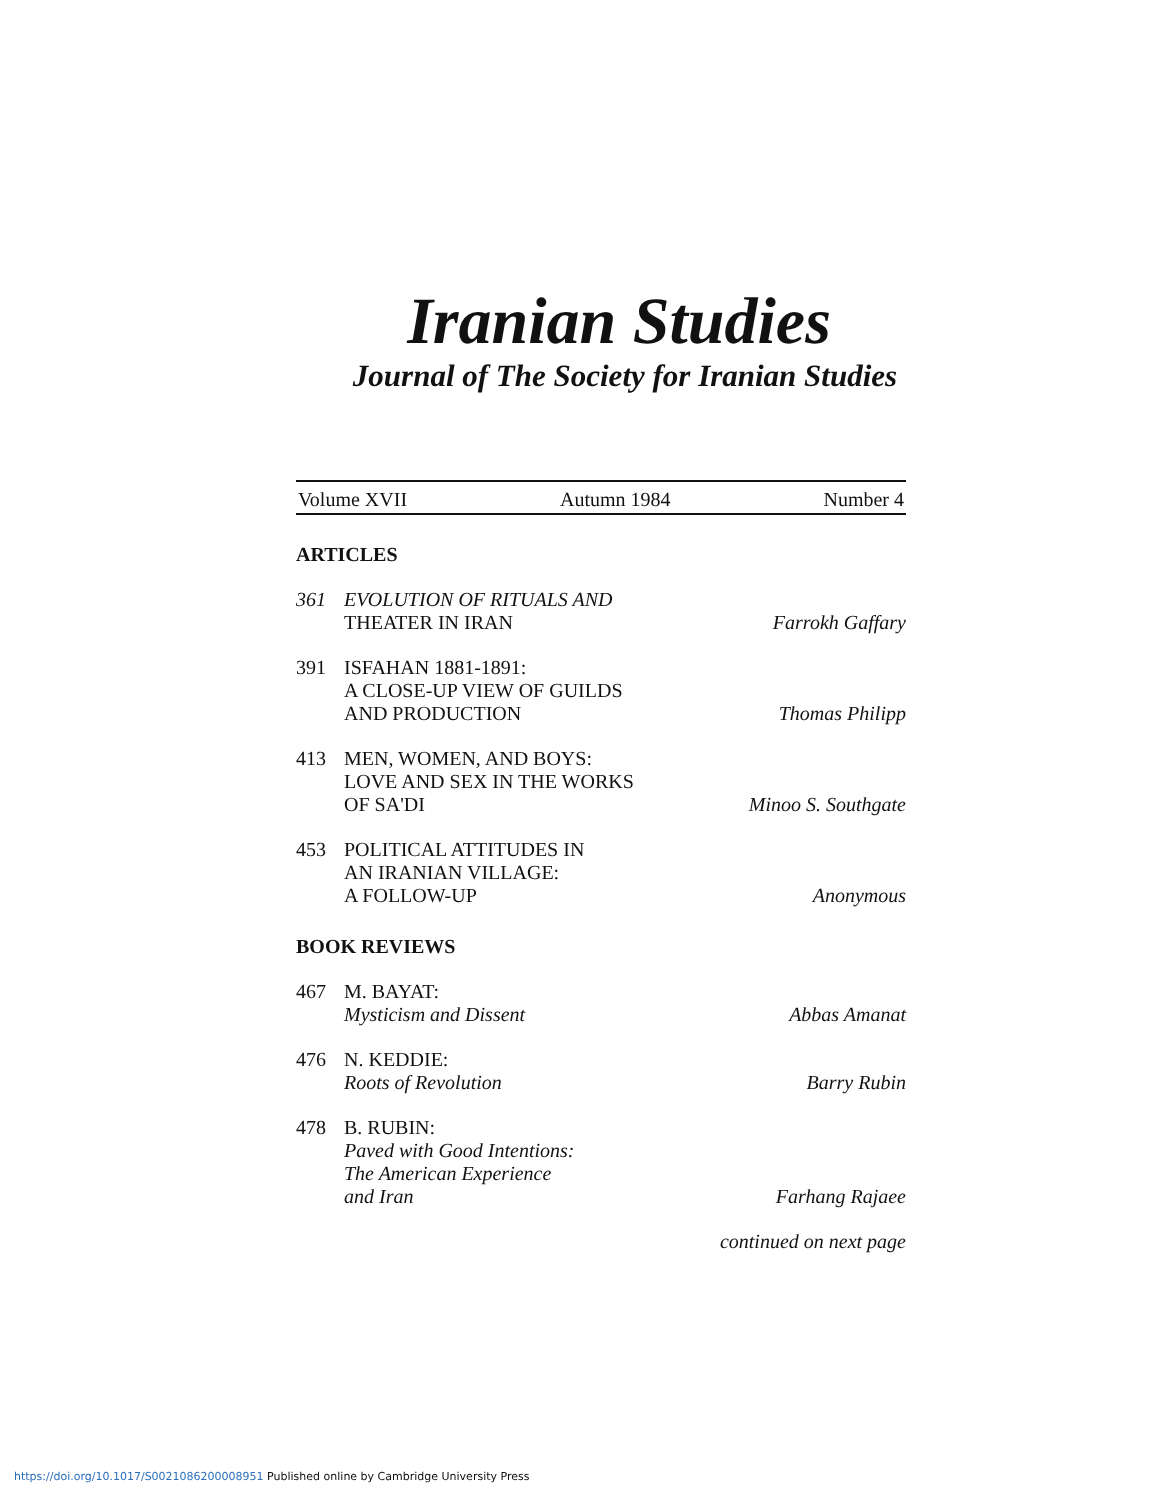Iranian Studies
Journal of The Society for Iranian Studies
Volume XVII Autumn 1984 Number 4
ARTICLES
361 EVOLUTION OF RITUALS AND
THEATER IN IRAN
Farrokh Gaffary
391 ISFAHAN 1881-1891:
A CLOSE-UP VIEW OF GUILDS
AND PRODUCTION
Thomas Philipp
413 MEN, WOMEN, AND BOYS:
LOVE AND SEX IN THE WORKS
OF SA'DI
Minoo S. Southgate
453 POLITICAL ATTITUDES IN
AN IRANIAN VILLAGE:
A FOLLOW-UP
Anonymous
BOOK REVIEWS
467 M. BAYAT:
Mysticism and Dissent
Abbas Amanat
476 N. KEDDIE:
Roots of Revolution
Barry Rubin
478 B. RUBIN:
Paved with Good Intentions:
The American Experience
and Iran
Farhang Rajaee
continued on next page
https://doi.org/10.1017/S0021086200008951 Published online by Cambridge University Press